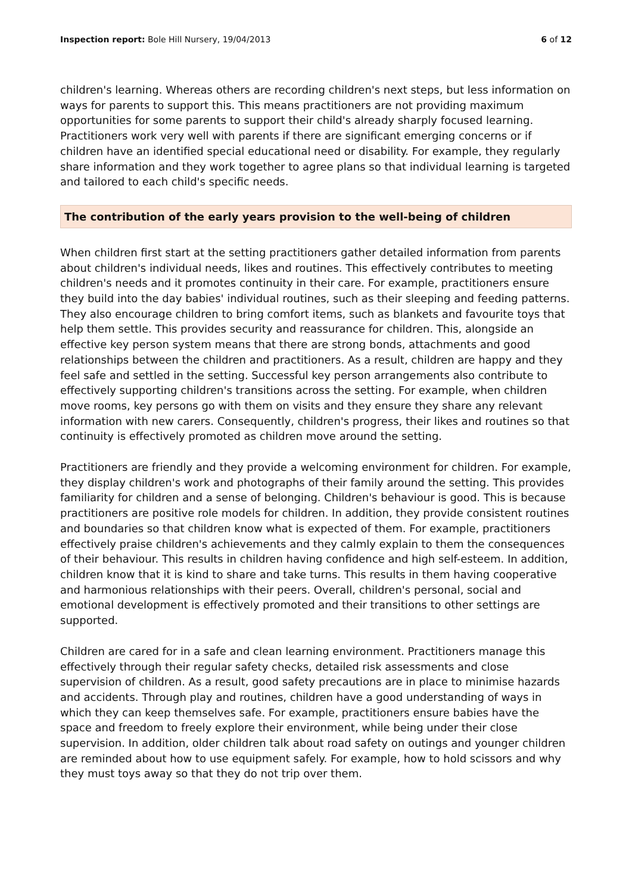Inspection report: Bole Hill Nursery, 19/04/2013 6 of 12
children's learning. Whereas others are recording children's next steps, but less information on ways for parents to support this. This means practitioners are not providing maximum opportunities for some parents to support their child's already sharply focused learning. Practitioners work very well with parents if there are significant emerging concerns or if children have an identified special educational need or disability. For example, they regularly share information and they work together to agree plans so that individual learning is targeted and tailored to each child's specific needs.
The contribution of the early years provision to the well-being of children
When children first start at the setting practitioners gather detailed information from parents about children's individual needs, likes and routines. This effectively contributes to meeting children's needs and it promotes continuity in their care. For example, practitioners ensure they build into the day babies' individual routines, such as their sleeping and feeding patterns. They also encourage children to bring comfort items, such as blankets and favourite toys that help them settle. This provides security and reassurance for children. This, alongside an effective key person system means that there are strong bonds, attachments and good relationships between the children and practitioners. As a result, children are happy and they feel safe and settled in the setting. Successful key person arrangements also contribute to effectively supporting children's transitions across the setting. For example, when children move rooms, key persons go with them on visits and they ensure they share any relevant information with new carers. Consequently, children's progress, their likes and routines so that continuity is effectively promoted as children move around the setting.
Practitioners are friendly and they provide a welcoming environment for children. For example, they display children's work and photographs of their family around the setting. This provides familiarity for children and a sense of belonging. Children's behaviour is good. This is because practitioners are positive role models for children. In addition, they provide consistent routines and boundaries so that children know what is expected of them. For example, practitioners effectively praise children's achievements and they calmly explain to them the consequences of their behaviour. This results in children having confidence and high self-esteem. In addition, children know that it is kind to share and take turns. This results in them having cooperative and harmonious relationships with their peers. Overall, children's personal, social and emotional development is effectively promoted and their transitions to other settings are supported.
Children are cared for in a safe and clean learning environment. Practitioners manage this effectively through their regular safety checks, detailed risk assessments and close supervision of children. As a result, good safety precautions are in place to minimise hazards and accidents. Through play and routines, children have a good understanding of ways in which they can keep themselves safe. For example, practitioners ensure babies have the space and freedom to freely explore their environment, while being under their close supervision. In addition, older children talk about road safety on outings and younger children are reminded about how to use equipment safely. For example, how to hold scissors and why they must toys away so that they do not trip over them.